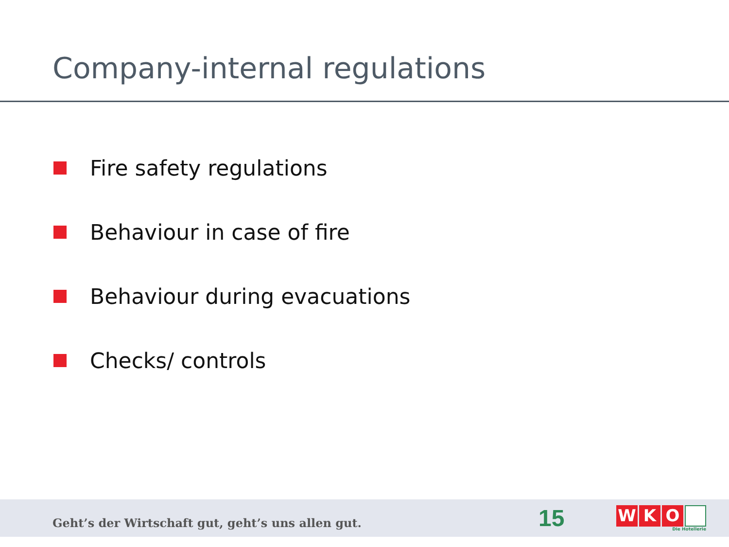Company-internal regulations
Fire safety regulations
Behaviour in case of fire
Behaviour during evacuations
Checks/ controls
Geht’s der Wirtschaft gut, geht’s uns allen gut.
15
W K O
Die Hotellerie